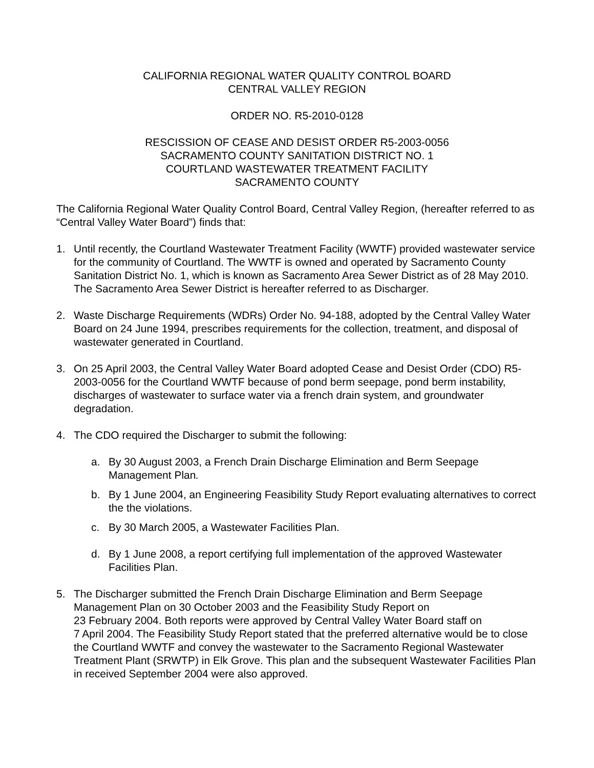CALIFORNIA REGIONAL WATER QUALITY CONTROL BOARD
CENTRAL VALLEY REGION
ORDER NO. R5-2010-0128
RESCISSION OF CEASE AND DESIST ORDER R5-2003-0056
SACRAMENTO COUNTY SANITATION DISTRICT NO. 1
COURTLAND WASTEWATER TREATMENT FACILITY
SACRAMENTO COUNTY
The California Regional Water Quality Control Board, Central Valley Region, (hereafter referred to as “Central Valley Water Board”) finds that:
1. Until recently, the Courtland Wastewater Treatment Facility (WWTF) provided wastewater service for the community of Courtland. The WWTF is owned and operated by Sacramento County Sanitation District No. 1, which is known as Sacramento Area Sewer District as of 28 May 2010. The Sacramento Area Sewer District is hereafter referred to as Discharger.
2. Waste Discharge Requirements (WDRs) Order No. 94-188, adopted by the Central Valley Water Board on 24 June 1994, prescribes requirements for the collection, treatment, and disposal of wastewater generated in Courtland.
3. On 25 April 2003, the Central Valley Water Board adopted Cease and Desist Order (CDO) R5-2003-0056 for the Courtland WWTF because of pond berm seepage, pond berm instability, discharges of wastewater to surface water via a french drain system, and groundwater degradation.
4. The CDO required the Discharger to submit the following:
a. By 30 August 2003, a French Drain Discharge Elimination and Berm Seepage Management Plan.
b. By 1 June 2004, an Engineering Feasibility Study Report evaluating alternatives to correct the the violations.
c. By 30 March 2005, a Wastewater Facilities Plan.
d. By 1 June 2008, a report certifying full implementation of the approved Wastewater Facilities Plan.
5. The Discharger submitted the French Drain Discharge Elimination and Berm Seepage Management Plan on 30 October 2003 and the Feasibility Study Report on
23 February 2004. Both reports were approved by Central Valley Water Board staff on
7 April 2004. The Feasibility Study Report stated that the preferred alternative would be to close the Courtland WWTF and convey the wastewater to the Sacramento Regional Wastewater Treatment Plant (SRWTP) in Elk Grove. This plan and the subsequent Wastewater Facilities Plan in received September 2004 were also approved.